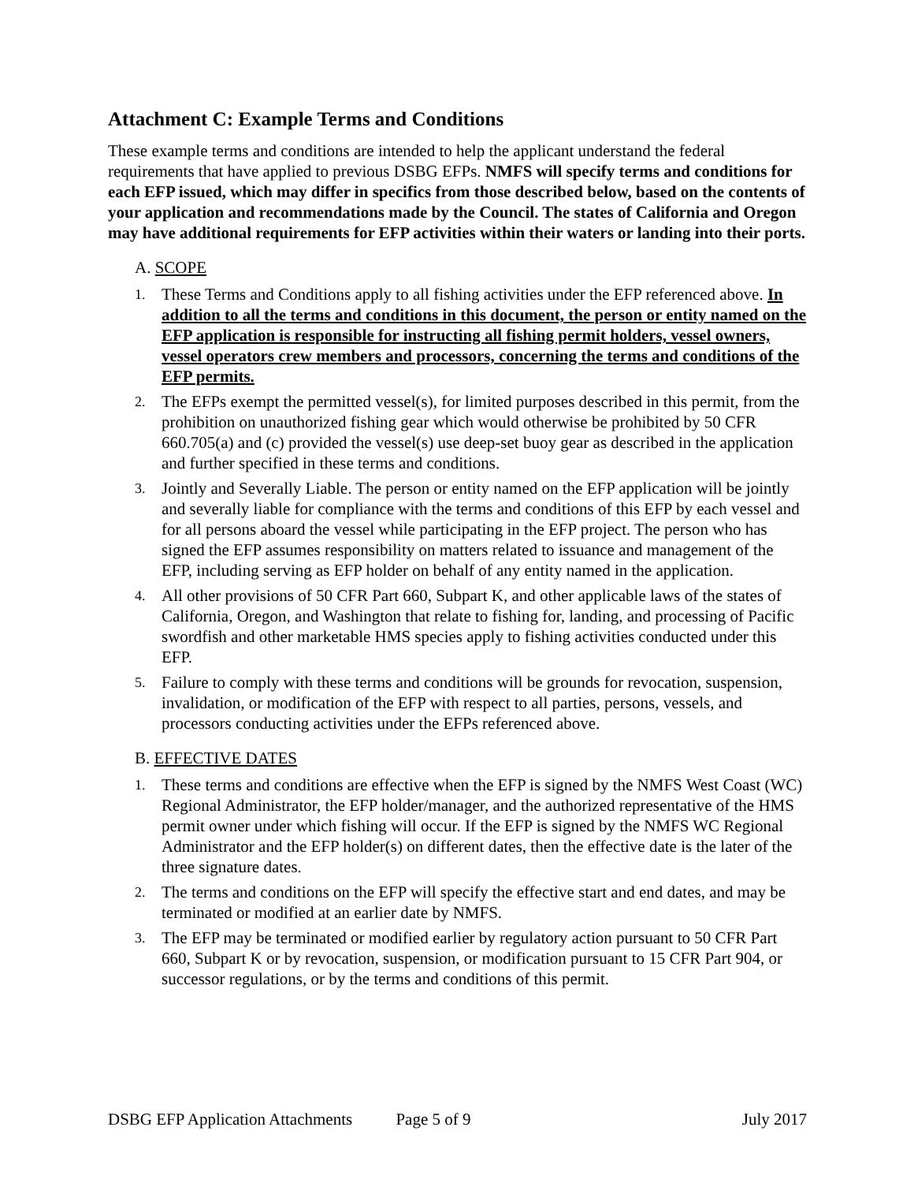Attachment C: Example Terms and Conditions
These example terms and conditions are intended to help the applicant understand the federal requirements that have applied to previous DSBG EFPs. NMFS will specify terms and conditions for each EFP issued, which may differ in specifics from those described below, based on the contents of your application and recommendations made by the Council. The states of California and Oregon may have additional requirements for EFP activities within their waters or landing into their ports.
A. SCOPE
1. These Terms and Conditions apply to all fishing activities under the EFP referenced above. In addition to all the terms and conditions in this document, the person or entity named on the EFP application is responsible for instructing all fishing permit holders, vessel owners, vessel operators crew members and processors, concerning the terms and conditions of the EFP permits.
2. The EFPs exempt the permitted vessel(s), for limited purposes described in this permit, from the prohibition on unauthorized fishing gear which would otherwise be prohibited by 50 CFR 660.705(a) and (c) provided the vessel(s) use deep-set buoy gear as described in the application and further specified in these terms and conditions.
3. Jointly and Severally Liable. The person or entity named on the EFP application will be jointly and severally liable for compliance with the terms and conditions of this EFP by each vessel and for all persons aboard the vessel while participating in the EFP project. The person who has signed the EFP assumes responsibility on matters related to issuance and management of the EFP, including serving as EFP holder on behalf of any entity named in the application.
4. All other provisions of 50 CFR Part 660, Subpart K, and other applicable laws of the states of California, Oregon, and Washington that relate to fishing for, landing, and processing of Pacific swordfish and other marketable HMS species apply to fishing activities conducted under this EFP.
5. Failure to comply with these terms and conditions will be grounds for revocation, suspension, invalidation, or modification of the EFP with respect to all parties, persons, vessels, and processors conducting activities under the EFPs referenced above.
B. EFFECTIVE DATES
1. These terms and conditions are effective when the EFP is signed by the NMFS West Coast (WC) Regional Administrator, the EFP holder/manager, and the authorized representative of the HMS permit owner under which fishing will occur. If the EFP is signed by the NMFS WC Regional Administrator and the EFP holder(s) on different dates, then the effective date is the later of the three signature dates.
2. The terms and conditions on the EFP will specify the effective start and end dates, and may be terminated or modified at an earlier date by NMFS.
3. The EFP may be terminated or modified earlier by regulatory action pursuant to 50 CFR Part 660, Subpart K or by revocation, suspension, or modification pursuant to 15 CFR Part 904, or successor regulations, or by the terms and conditions of this permit.
DSBG EFP Application Attachments Page 5 of 9 July 2017